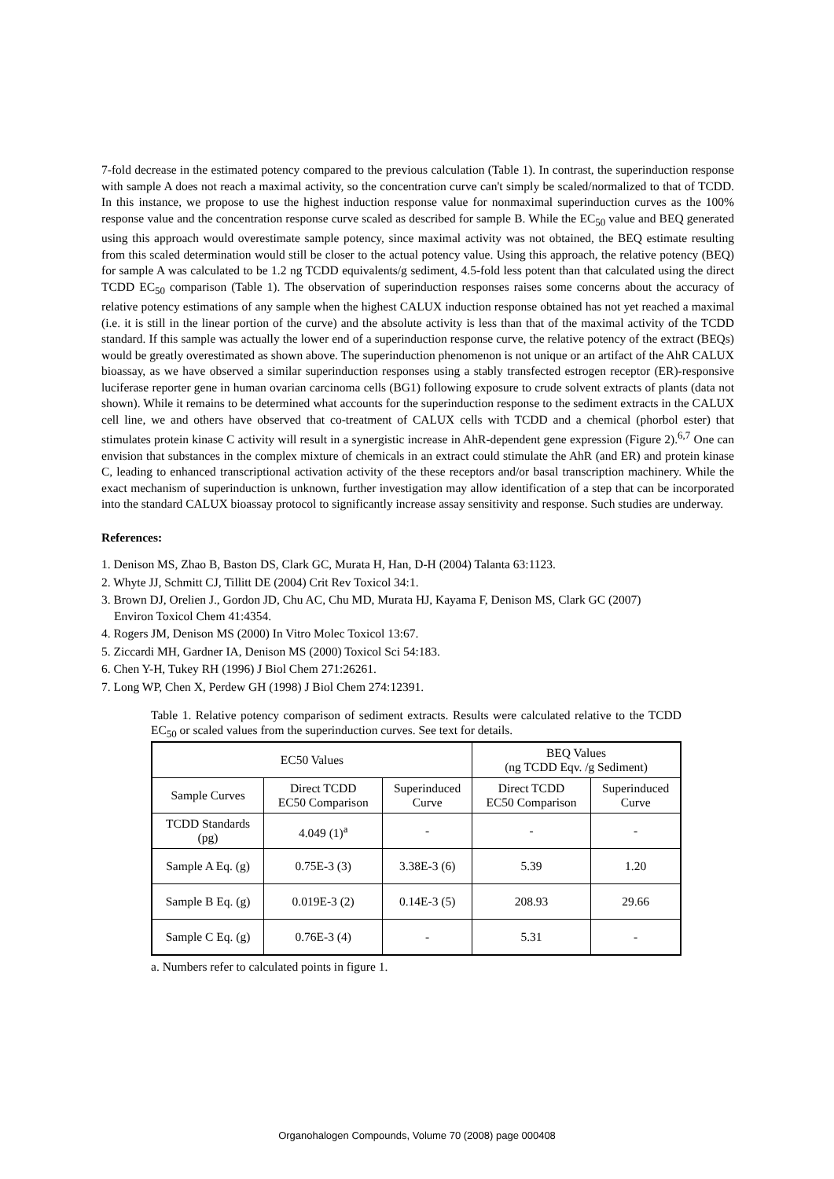7-fold decrease in the estimated potency compared to the previous calculation (Table 1). In contrast, the superinduction response with sample A does not reach a maximal activity, so the concentration curve can't simply be scaled/normalized to that of TCDD. In this instance, we propose to use the highest induction response value for nonmaximal superinduction curves as the 100% response value and the concentration response curve scaled as described for sample B. While the EC<sub>50</sub> value and BEQ generated using this approach would overestimate sample potency, since maximal activity was not obtained, the BEQ estimate resulting from this scaled determination would still be closer to the actual potency value. Using this approach, the relative potency (BEQ) for sample A was calculated to be 1.2 ng TCDD equivalents/g sediment, 4.5-fold less potent than that calculated using the direct TCDD EC<sub>50</sub> comparison (Table 1). The observation of superinduction responses raises some concerns about the accuracy of relative potency estimations of any sample when the highest CALUX induction response obtained has not yet reached a maximal (i.e. it is still in the linear portion of the curve) and the absolute activity is less than that of the maximal activity of the TCDD standard. If this sample was actually the lower end of a superinduction response curve, the relative potency of the extract (BEQs) would be greatly overestimated as shown above. The superinduction phenomenon is not unique or an artifact of the AhR CALUX bioassay, as we have observed a similar superinduction responses using a stably transfected estrogen receptor (ER)-responsive luciferase reporter gene in human ovarian carcinoma cells (BG1) following exposure to crude solvent extracts of plants (data not shown). While it remains to be determined what accounts for the superinduction response to the sediment extracts in the CALUX cell line, we and others have observed that co-treatment of CALUX cells with TCDD and a chemical (phorbol ester) that stimulates protein kinase C activity will result in a synergistic increase in AhR-dependent gene expression (Figure 2).<sup>6,7</sup> One can envision that substances in the complex mixture of chemicals in an extract could stimulate the AhR (and ER) and protein kinase C, leading to enhanced transcriptional activation activity of the these receptors and/or basal transcription machinery. While the exact mechanism of superinduction is unknown, further investigation may allow identification of a step that can be incorporated into the standard CALUX bioassay protocol to significantly increase assay sensitivity and response. Such studies are underway.
References:
1. Denison MS, Zhao B, Baston DS, Clark GC, Murata H, Han, D-H (2004) Talanta 63:1123.
2. Whyte JJ, Schmitt CJ, Tillitt DE (2004) Crit Rev Toxicol 34:1.
3. Brown DJ, Orelien J., Gordon JD, Chu AC, Chu MD, Murata HJ, Kayama F, Denison MS, Clark GC (2007)
Environ Toxicol Chem 41:4354.
4. Rogers JM, Denison MS (2000) In Vitro Molec Toxicol 13:67.
5. Ziccardi MH, Gardner IA, Denison MS (2000) Toxicol Sci 54:183.
6. Chen Y-H, Tukey RH (1996) J Biol Chem 271:26261.
7. Long WP, Chen X, Perdew GH (1998) J Biol Chem 274:12391.
Table 1. Relative potency comparison of sediment extracts. Results were calculated relative to the TCDD EC<sub>50</sub> or scaled values from the superinduction curves. See text for details.
| EC50 Values | | | BEQ Values (ng TCDD Eqv. /g Sediment) | |
| Sample Curves | Direct TCDD EC50 Comparison | Superinduced Curve | Direct TCDD EC50 Comparison | Superinduced Curve |
| TCDD Standards (pg) | 4.049 (1)<sup>a</sup> | - | - | - |
| Sample A Eq. (g) | 0.75E-3 (3) | 3.38E-3 (6) | 5.39 | 1.20 |
| Sample B Eq. (g) | 0.019E-3 (2) | 0.14E-3 (5) | 208.93 | 29.66 |
| Sample C Eq. (g) | 0.76E-3 (4) | - | 5.31 | - |
a. Numbers refer to calculated points in figure 1.
Organohalogen Compounds, Volume 70 (2008) page 000408